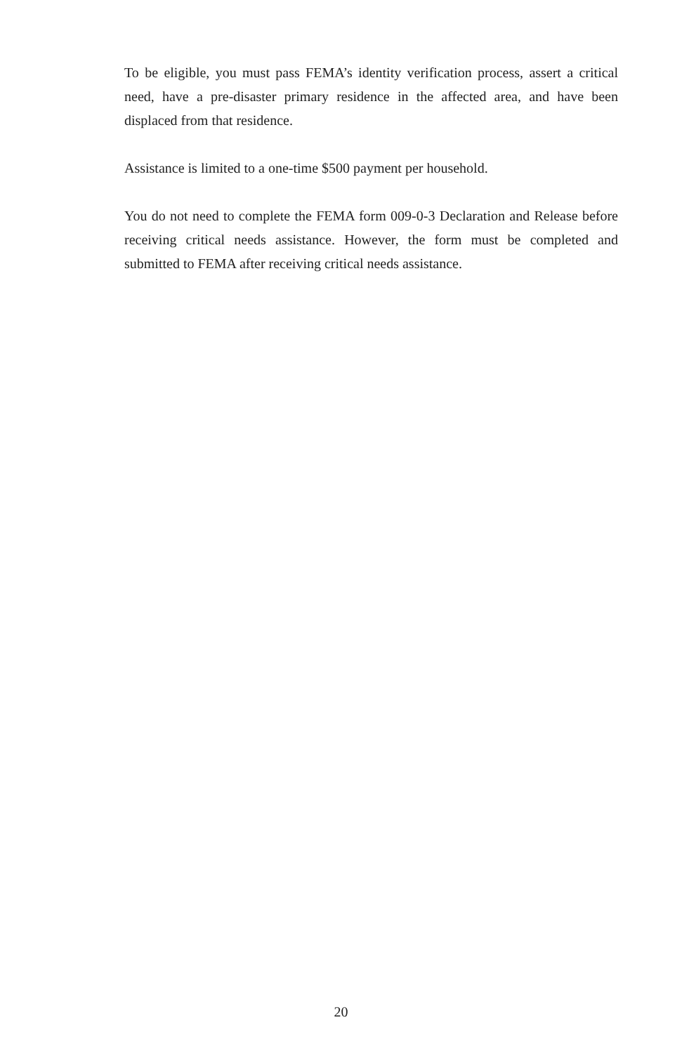To be eligible, you must pass FEMA’s identity verification process, assert a critical need, have a pre-disaster primary residence in the affected area, and have been displaced from that residence.
Assistance is limited to a one-time $500 payment per household.
You do not need to complete the FEMA form 009-0-3 Declaration and Release before receiving critical needs assistance. However, the form must be completed and submitted to FEMA after receiving critical needs assistance.
20